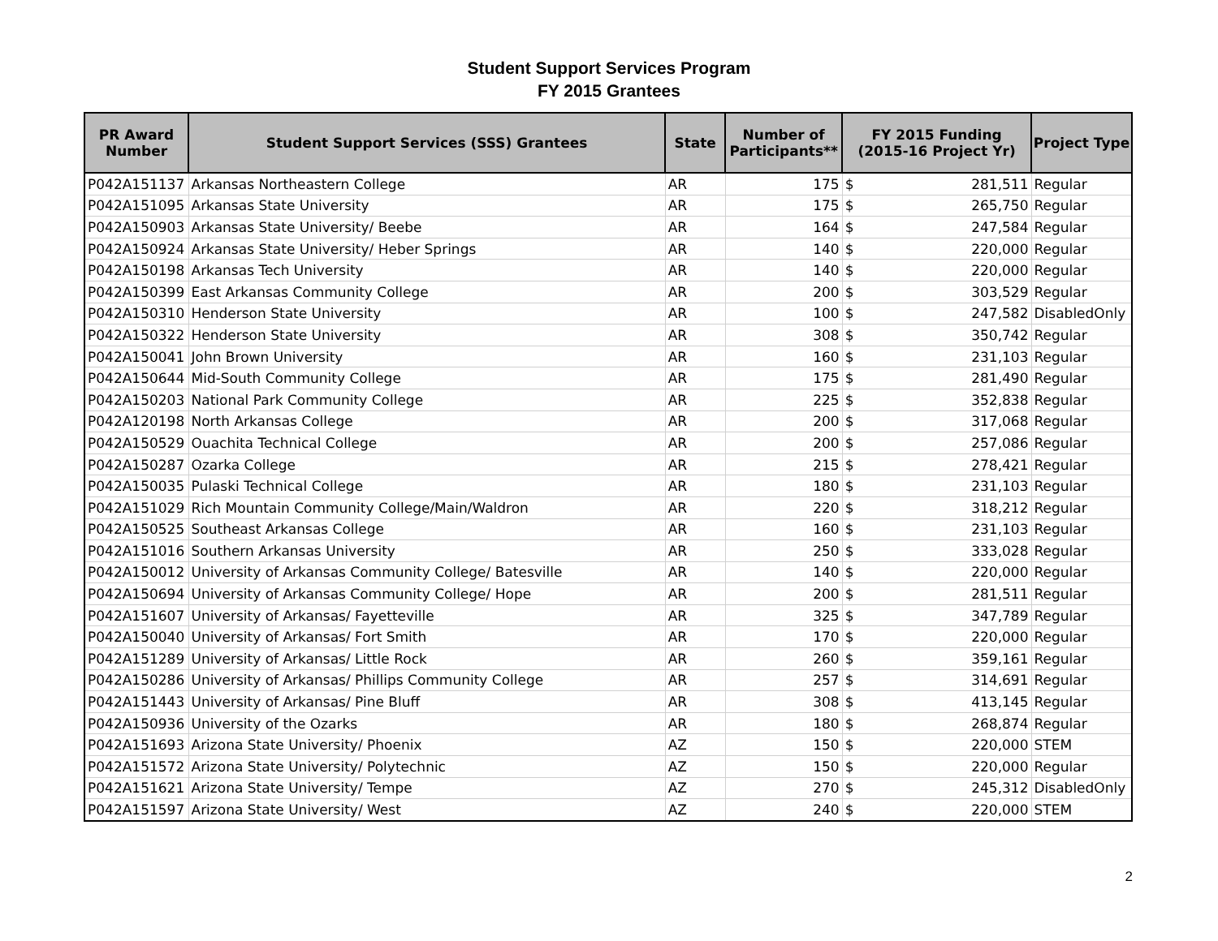Student Support Services Program
FY 2015 Grantees
| PR Award Number | Student Support Services (SSS) Grantees | State | Number of Participants** | FY 2015 Funding (2015-16 Project Yr) | | Project Type |
| --- | --- | --- | --- | --- | --- | --- |
| P042A151137 | Arkansas Northeastern College | AR | 175 | $ | 281,511 | Regular |
| P042A151095 | Arkansas State University | AR | 175 | $ | 265,750 | Regular |
| P042A150903 | Arkansas State University/ Beebe | AR | 164 | $ | 247,584 | Regular |
| P042A150924 | Arkansas State University/ Heber Springs | AR | 140 | $ | 220,000 | Regular |
| P042A150198 | Arkansas Tech University | AR | 140 | $ | 220,000 | Regular |
| P042A150399 | East Arkansas Community College | AR | 200 | $ | 303,529 | Regular |
| P042A150310 | Henderson State University | AR | 100 | $ | 247,582 | DisabledOnly |
| P042A150322 | Henderson State University | AR | 308 | $ | 350,742 | Regular |
| P042A150041 | John Brown University | AR | 160 | $ | 231,103 | Regular |
| P042A150644 | Mid-South Community College | AR | 175 | $ | 281,490 | Regular |
| P042A150203 | National Park Community College | AR | 225 | $ | 352,838 | Regular |
| P042A120198 | North Arkansas College | AR | 200 | $ | 317,068 | Regular |
| P042A150529 | Ouachita Technical College | AR | 200 | $ | 257,086 | Regular |
| P042A150287 | Ozarka College | AR | 215 | $ | 278,421 | Regular |
| P042A150035 | Pulaski Technical College | AR | 180 | $ | 231,103 | Regular |
| P042A151029 | Rich Mountain Community College/Main/Waldron | AR | 220 | $ | 318,212 | Regular |
| P042A150525 | Southeast Arkansas College | AR | 160 | $ | 231,103 | Regular |
| P042A151016 | Southern Arkansas University | AR | 250 | $ | 333,028 | Regular |
| P042A150012 | University of Arkansas Community College/ Batesville | AR | 140 | $ | 220,000 | Regular |
| P042A150694 | University of Arkansas Community College/ Hope | AR | 200 | $ | 281,511 | Regular |
| P042A151607 | University of Arkansas/ Fayetteville | AR | 325 | $ | 347,789 | Regular |
| P042A150040 | University of Arkansas/ Fort Smith | AR | 170 | $ | 220,000 | Regular |
| P042A151289 | University of Arkansas/ Little Rock | AR | 260 | $ | 359,161 | Regular |
| P042A150286 | University of Arkansas/ Phillips Community College | AR | 257 | $ | 314,691 | Regular |
| P042A151443 | University of Arkansas/ Pine Bluff | AR | 308 | $ | 413,145 | Regular |
| P042A150936 | University of the Ozarks | AR | 180 | $ | 268,874 | Regular |
| P042A151693 | Arizona State University/ Phoenix | AZ | 150 | $ | 220,000 | STEM |
| P042A151572 | Arizona State University/ Polytechnic | AZ | 150 | $ | 220,000 | Regular |
| P042A151621 | Arizona State University/ Tempe | AZ | 270 | $ | 245,312 | DisabledOnly |
| P042A151597 | Arizona State University/ West | AZ | 240 | $ | 220,000 | STEM |
2